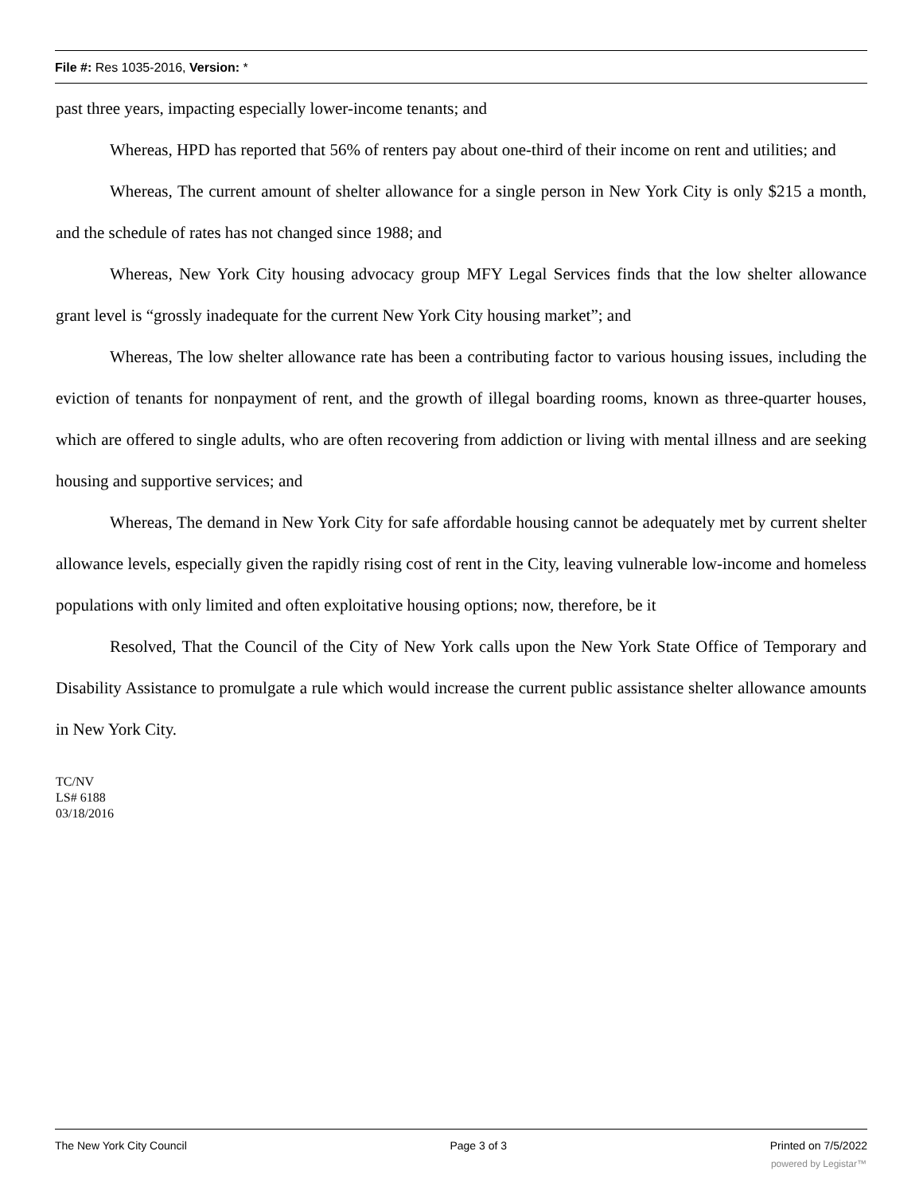File #: Res 1035-2016, Version: *
past three years, impacting especially lower-income tenants; and
Whereas, HPD has reported that 56% of renters pay about one-third of their income on rent and utilities; and
Whereas, The current amount of shelter allowance for a single person in New York City is only $215 a month, and the schedule of rates has not changed since 1988; and
Whereas, New York City housing advocacy group MFY Legal Services finds that the low shelter allowance grant level is “grossly inadequate for the current New York City housing market”; and
Whereas, The low shelter allowance rate has been a contributing factor to various housing issues, including the eviction of tenants for nonpayment of rent, and the growth of illegal boarding rooms, known as three-quarter houses, which are offered to single adults, who are often recovering from addiction or living with mental illness and are seeking housing and supportive services; and
Whereas, The demand in New York City for safe affordable housing cannot be adequately met by current shelter allowance levels, especially given the rapidly rising cost of rent in the City, leaving vulnerable low-income and homeless populations with only limited and often exploitative housing options; now, therefore, be it
Resolved, That the Council of the City of New York calls upon the New York State Office of Temporary and Disability Assistance to promulgate a rule which would increase the current public assistance shelter allowance amounts in New York City.
TC/NV
LS# 6188
03/18/2016
The New York City Council Page 3 of 3 Printed on 7/5/2022
powered by Legistar™